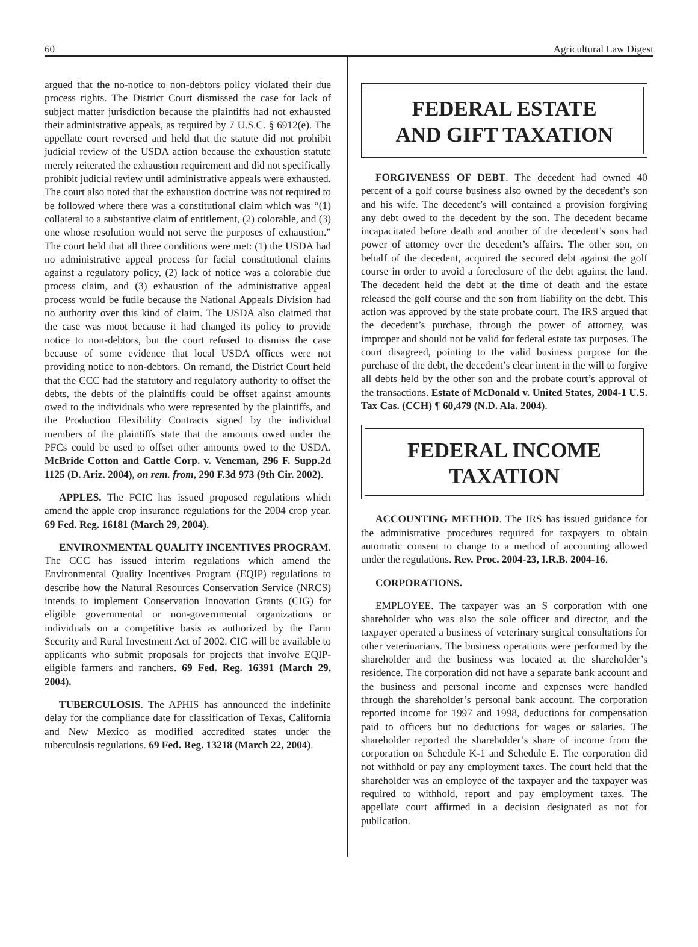60 Agricultural Law Digest
argued that the no-notice to non-debtors policy violated their due process rights. The District Court dismissed the case for lack of subject matter jurisdiction because the plaintiffs had not exhausted their administrative appeals, as required by 7 U.S.C. § 6912(e). The appellate court reversed and held that the statute did not prohibit judicial review of the USDA action because the exhaustion statute merely reiterated the exhaustion requirement and did not specifically prohibit judicial review until administrative appeals were exhausted. The court also noted that the exhaustion doctrine was not required to be followed where there was a constitutional claim which was “(1) collateral to a substantive claim of entitlement, (2) colorable, and (3) one whose resolution would not serve the purposes of exhaustion.” The court held that all three conditions were met: (1) the USDA had no administrative appeal process for facial constitutional claims against a regulatory policy, (2) lack of notice was a colorable due process claim, and (3) exhaustion of the administrative appeal process would be futile because the National Appeals Division had no authority over this kind of claim. The USDA also claimed that the case was moot because it had changed its policy to provide notice to non-debtors, but the court refused to dismiss the case because of some evidence that local USDA offices were not providing notice to non-debtors. On remand, the District Court held that the CCC had the statutory and regulatory authority to offset the debts, the debts of the plaintiffs could be offset against amounts owed to the individuals who were represented by the plaintiffs, and the Production Flexibility Contracts signed by the individual members of the plaintiffs state that the amounts owed under the PFCs could be used to offset other amounts owed to the USDA. McBride Cotton and Cattle Corp. v. Veneman, 296 F. Supp.2d 1125 (D. Ariz. 2004), on rem. from, 290 F.3d 973 (9th Cir. 2002).
APPLES. The FCIC has issued proposed regulations which amend the apple crop insurance regulations for the 2004 crop year. 69 Fed. Reg. 16181 (March 29, 2004).
ENVIRONMENTAL QUALITY INCENTIVES PROGRAM. The CCC has issued interim regulations which amend the Environmental Quality Incentives Program (EQIP) regulations to describe how the Natural Resources Conservation Service (NRCS) intends to implement Conservation Innovation Grants (CIG) for eligible governmental or non-governmental organizations or individuals on a competitive basis as authorized by the Farm Security and Rural Investment Act of 2002. CIG will be available to applicants who submit proposals for projects that involve EQIP-eligible farmers and ranchers. 69 Fed. Reg. 16391 (March 29, 2004).
TUBERCULOSIS. The APHIS has announced the indefinite delay for the compliance date for classification of Texas, California and New Mexico as modified accredited states under the tuberculosis regulations. 69 Fed. Reg. 13218 (March 22, 2004).
FEDERAL ESTATE
AND GIFT TAXATION
FORGIVENESS OF DEBT. The decedent had owned 40 percent of a golf course business also owned by the decedent’s son and his wife. The decedent’s will contained a provision forgiving any debt owed to the decedent by the son. The decedent became incapacitated before death and another of the decedent’s sons had power of attorney over the decedent’s affairs. The other son, on behalf of the decedent, acquired the secured debt against the golf course in order to avoid a foreclosure of the debt against the land. The decedent held the debt at the time of death and the estate released the golf course and the son from liability on the debt. This action was approved by the state probate court. The IRS argued that the decedent’s purchase, through the power of attorney, was improper and should not be valid for federal estate tax purposes. The court disagreed, pointing to the valid business purpose for the purchase of the debt, the decedent’s clear intent in the will to forgive all debts held by the other son and the probate court’s approval of the transactions. Estate of McDonald v. United States, 2004-1 U.S. Tax Cas. (CCH) ¶ 60,479 (N.D. Ala. 2004).
FEDERAL INCOME
TAXATION
ACCOUNTING METHOD. The IRS has issued guidance for the administrative procedures required for taxpayers to obtain automatic consent to change to a method of accounting allowed under the regulations. Rev. Proc. 2004-23, I.R.B. 2004-16.
CORPORATIONS.
EMPLOYEE. The taxpayer was an S corporation with one shareholder who was also the sole officer and director, and the taxpayer operated a business of veterinary surgical consultations for other veterinarians. The business operations were performed by the shareholder and the business was located at the shareholder’s residence. The corporation did not have a separate bank account and the business and personal income and expenses were handled through the shareholder’s personal bank account. The corporation reported income for 1997 and 1998, deductions for compensation paid to officers but no deductions for wages or salaries. The shareholder reported the shareholder’s share of income from the corporation on Schedule K-1 and Schedule E. The corporation did not withhold or pay any employment taxes. The court held that the shareholder was an employee of the taxpayer and the taxpayer was required to withhold, report and pay employment taxes. The appellate court affirmed in a decision designated as not for publication.